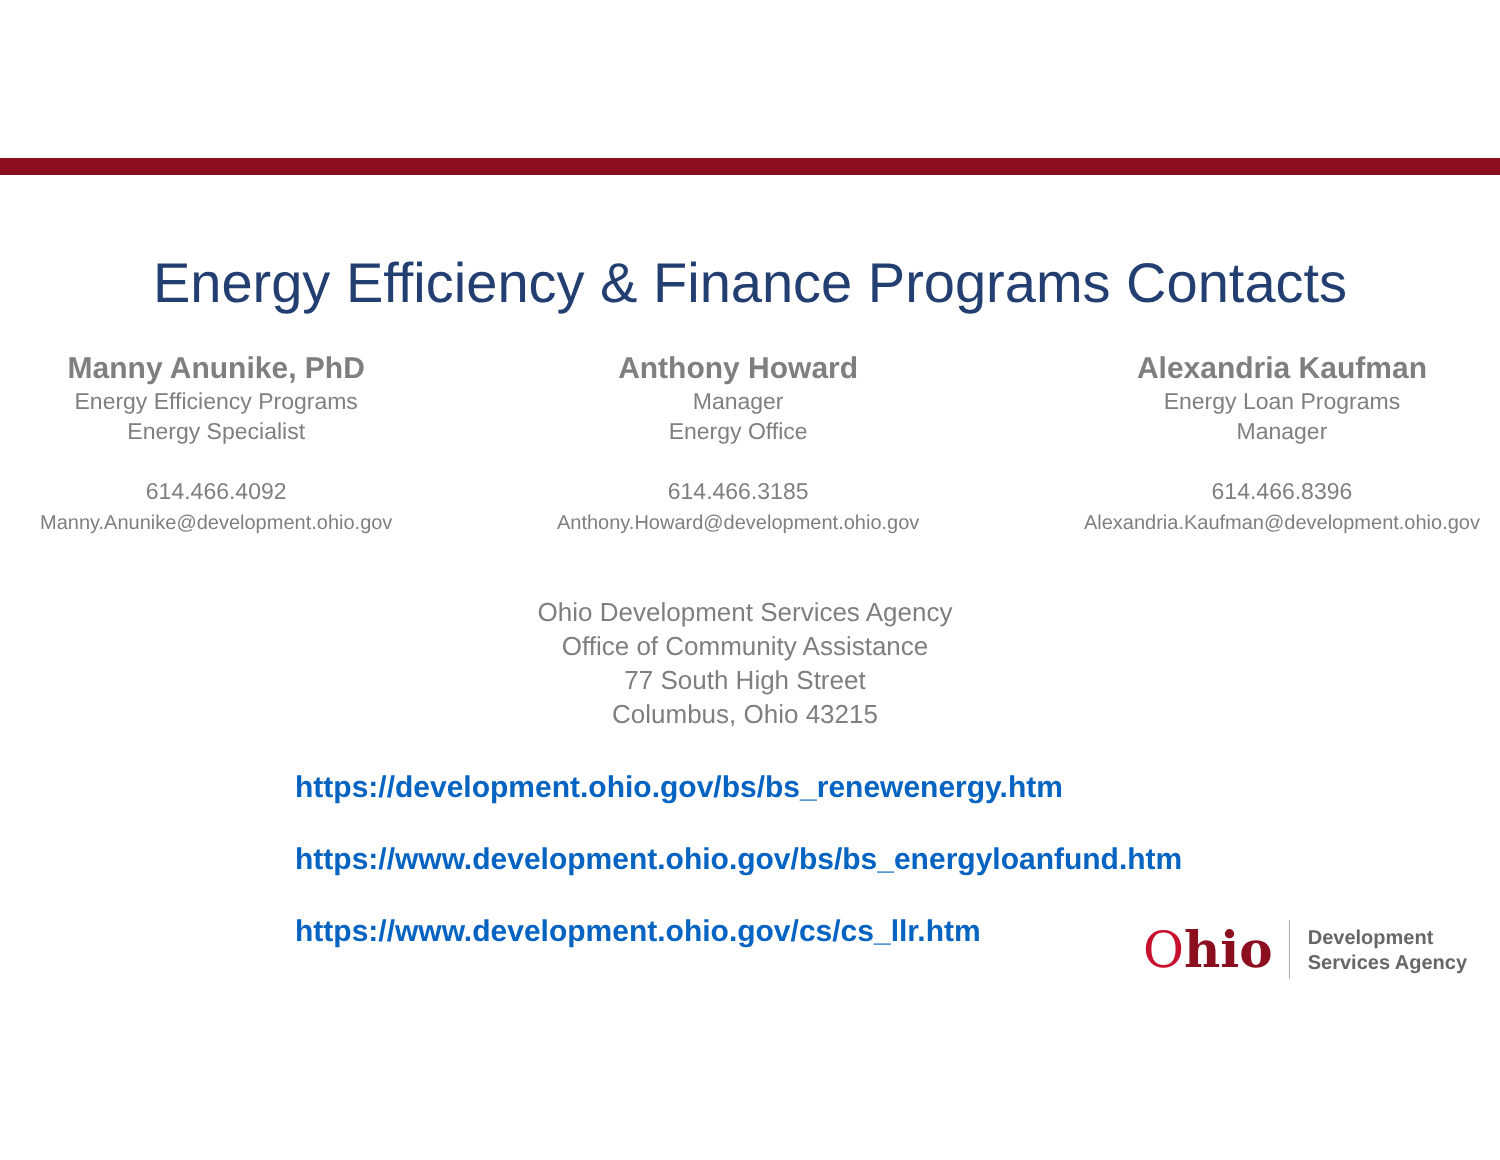Energy Efficiency & Finance Programs Contacts
Manny Anunike, PhD
Energy Efficiency Programs
Energy Specialist
614.466.4092
Manny.Anunike@development.ohio.gov
Anthony Howard
Manager
Energy Office
614.466.3185
Anthony.Howard@development.ohio.gov
Alexandria Kaufman
Energy Loan Programs
Manager
614.466.8396
Alexandria.Kaufman@development.ohio.gov
Ohio Development Services Agency
Office of Community Assistance
77 South High Street
Columbus, Ohio 43215
https://development.ohio.gov/bs/bs_renewenergy.htm
https://www.development.ohio.gov/bs/bs_energyloanfund.htm
https://www.development.ohio.gov/cs/cs_llr.htm
Ohio
Development
Services Agency